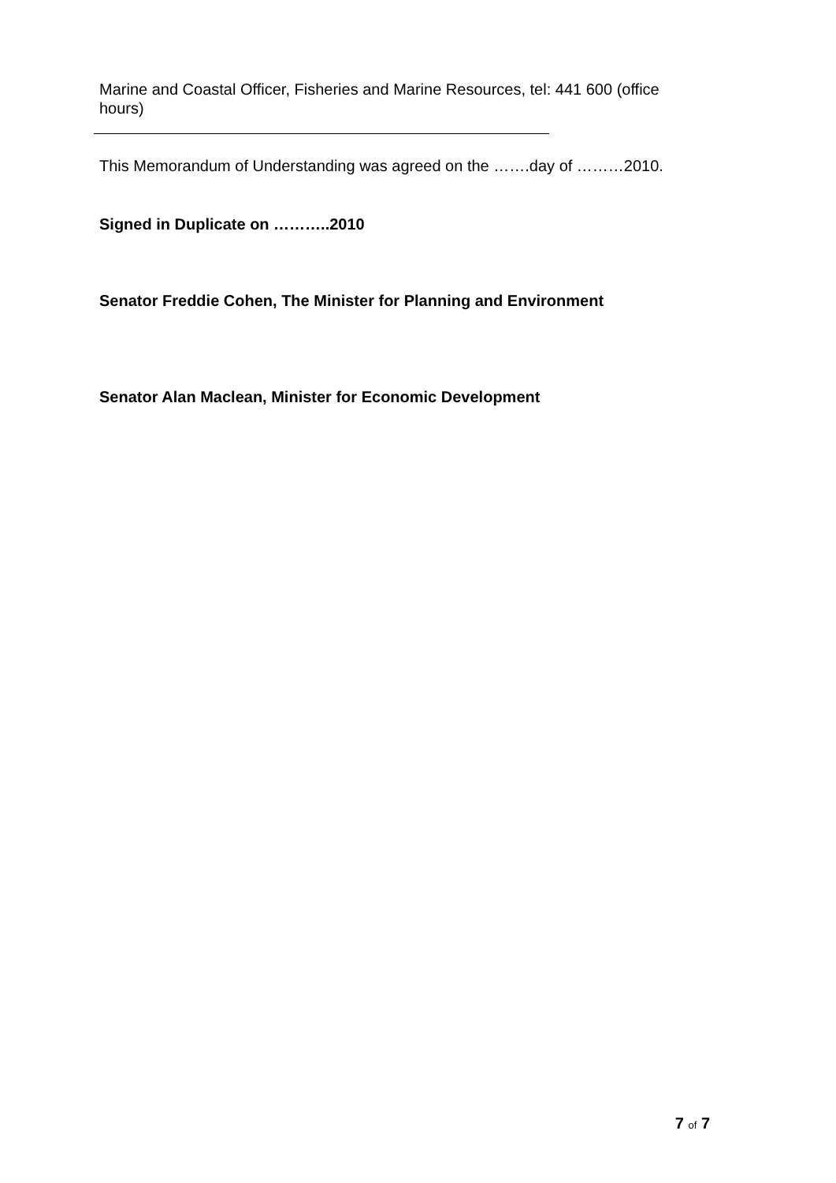Marine and Coastal Officer, Fisheries and Marine Resources, tel: 441 600 (office hours)
This Memorandum of Understanding was agreed on the …….day of ………2010.
Signed in Duplicate on ………..2010
Senator Freddie Cohen, The Minister for Planning and Environment
Senator Alan Maclean, Minister for Economic Development
7 of 7